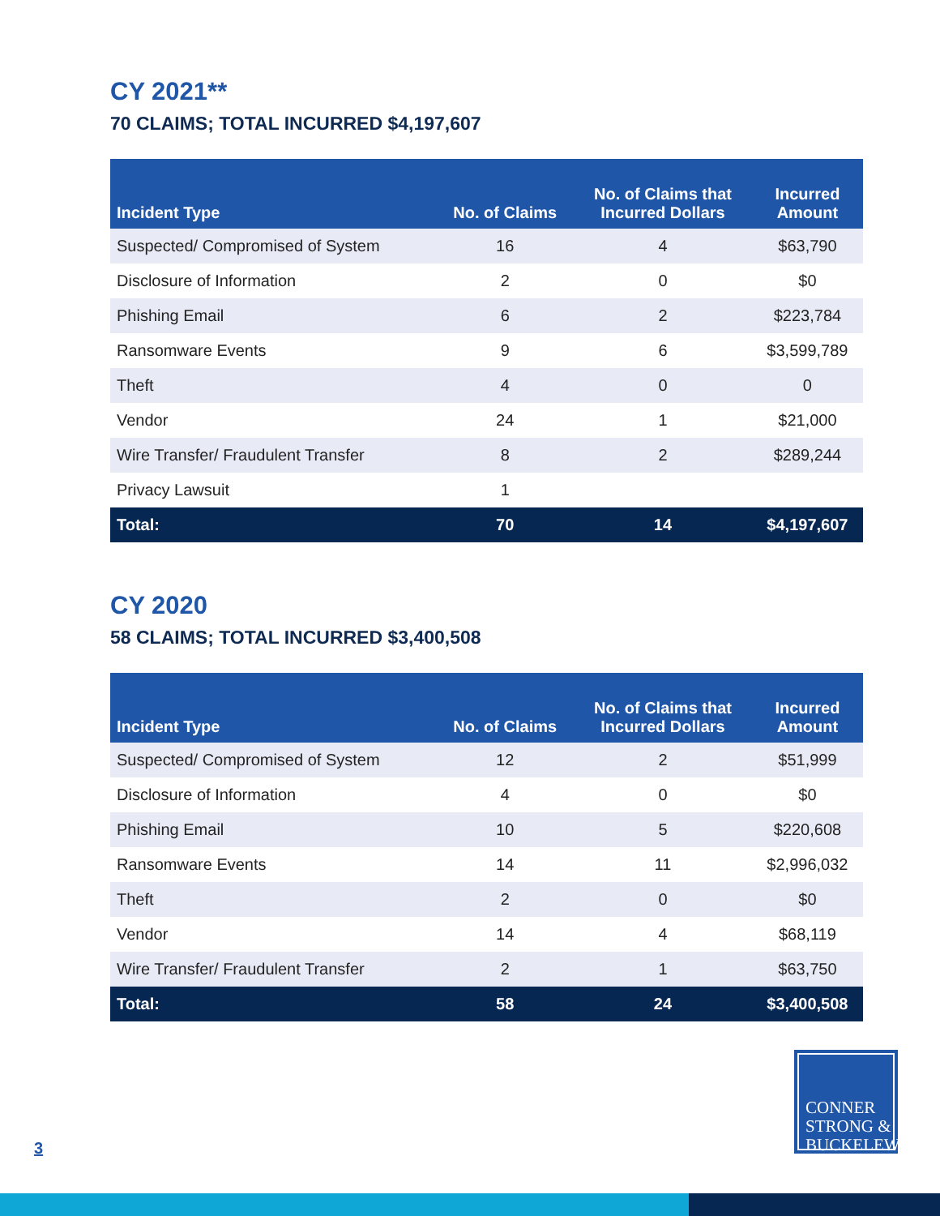CY 2021**
70 CLAIMS; TOTAL INCURRED $4,197,607
| Incident Type | No. of Claims | No. of Claims that Incurred Dollars | Incurred Amount |
| --- | --- | --- | --- |
| Suspected/ Compromised of System | 16 | 4 | $63,790 |
| Disclosure of Information | 2 | 0 | $0 |
| Phishing Email | 6 | 2 | $223,784 |
| Ransomware Events | 9 | 6 | $3,599,789 |
| Theft | 4 | 0 | 0 |
| Vendor | 24 | 1 | $21,000 |
| Wire Transfer/ Fraudulent Transfer | 8 | 2 | $289,244 |
| Privacy Lawsuit | 1 | | |
| Total: | 70 | 14 | $4,197,607 |
CY 2020
58 CLAIMS; TOTAL INCURRED $3,400,508
| Incident Type | No. of Claims | No. of Claims that Incurred Dollars | Incurred Amount |
| --- | --- | --- | --- |
| Suspected/ Compromised of System | 12 | 2 | $51,999 |
| Disclosure of Information | 4 | 0 | $0 |
| Phishing Email | 10 | 5 | $220,608 |
| Ransomware Events | 14 | 11 | $2,996,032 |
| Theft | 2 | 0 | $0 |
| Vendor | 14 | 4 | $68,119 |
| Wire Transfer/ Fraudulent Transfer | 2 | 1 | $63,750 |
| Total: | 58 | 24 | $3,400,508 |
3
CONNER
STRONG &
BUCKELEW